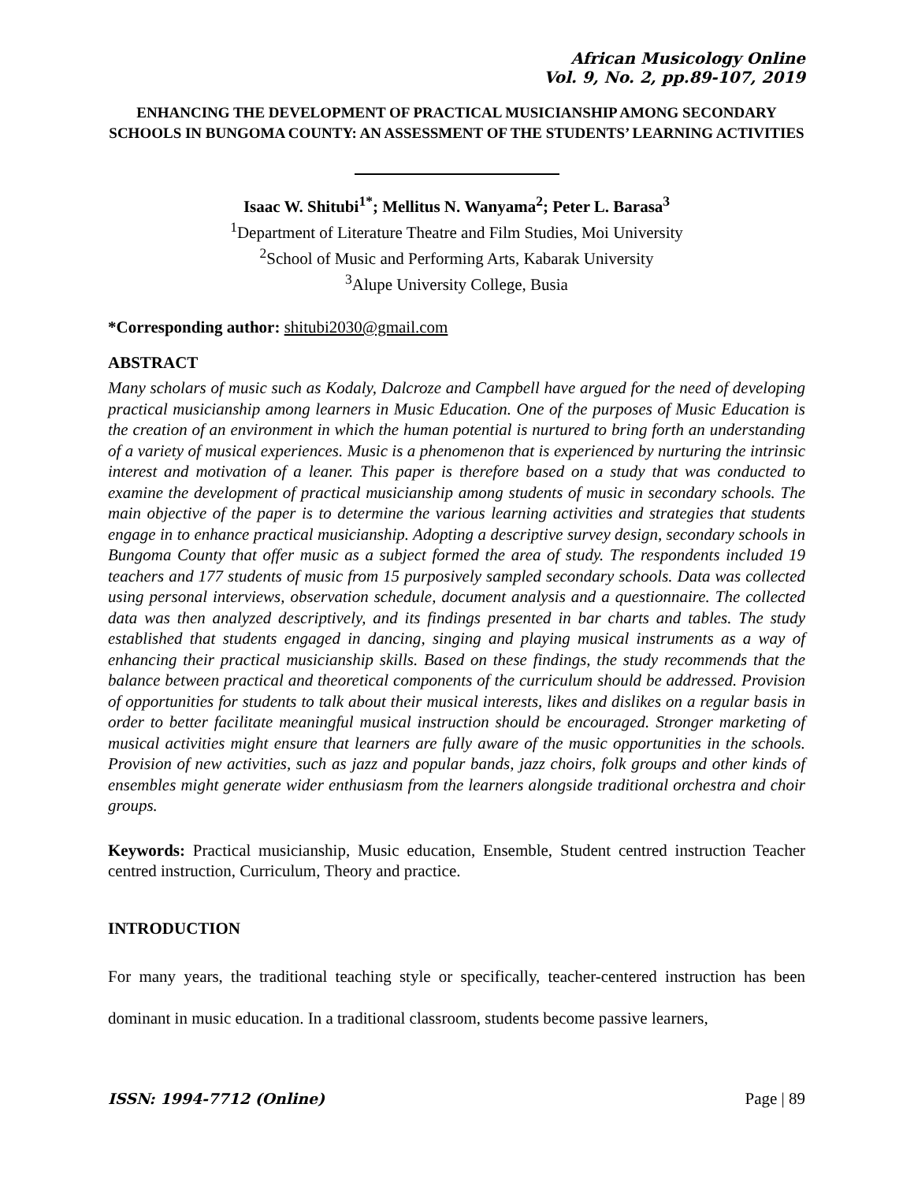African Musicology Online
Vol. 9, No. 2, pp.89-107, 2019
ENHANCING THE DEVELOPMENT OF PRACTICAL MUSICIANSHIP AMONG SECONDARY SCHOOLS IN BUNGOMA COUNTY: AN ASSESSMENT OF THE STUDENTS’ LEARNING ACTIVITIES
Isaac W. Shitubi<sup>1*</sup>; Mellitus N. Wanyama<sup>2</sup>; Peter L. Barasa<sup>3</sup>
<sup>1</sup> Department of Literature Theatre and Film Studies, Moi University
<sup>2</sup> School of Music and Performing Arts, Kabarak University
<sup>3</sup> Alupe University College, Busia
*Corresponding author: shitubi2030@gmail.com
ABSTRACT
Many scholars of music such as Kodaly, Dalcroze and Campbell have argued for the need of developing practical musicianship among learners in Music Education. One of the purposes of Music Education is the creation of an environment in which the human potential is nurtured to bring forth an understanding of a variety of musical experiences. Music is a phenomenon that is experienced by nurturing the intrinsic interest and motivation of a leaner. This paper is therefore based on a study that was conducted to examine the development of practical musicianship among students of music in secondary schools. The main objective of the paper is to determine the various learning activities and strategies that students engage in to enhance practical musicianship. Adopting a descriptive survey design, secondary schools in Bungoma County that offer music as a subject formed the area of study. The respondents included 19 teachers and 177 students of music from 15 purposively sampled secondary schools. Data was collected using personal interviews, observation schedule, document analysis and a questionnaire. The collected data was then analyzed descriptively, and its findings presented in bar charts and tables. The study established that students engaged in dancing, singing and playing musical instruments as a way of enhancing their practical musicianship skills. Based on these findings, the study recommends that the balance between practical and theoretical components of the curriculum should be addressed. Provision of opportunities for students to talk about their musical interests, likes and dislikes on a regular basis in order to better facilitate meaningful musical instruction should be encouraged. Stronger marketing of musical activities might ensure that learners are fully aware of the music opportunities in the schools. Provision of new activities, such as jazz and popular bands, jazz choirs, folk groups and other kinds of ensembles might generate wider enthusiasm from the learners alongside traditional orchestra and choir groups.
Keywords: Practical musicianship, Music education, Ensemble, Student centred instruction Teacher centred instruction, Curriculum, Theory and practice.
INTRODUCTION
For many years, the traditional teaching style or specifically, teacher-centered instruction has been dominant in music education. In a traditional classroom, students become passive learners,
ISSN: 1994-7712 (Online) Page | 89